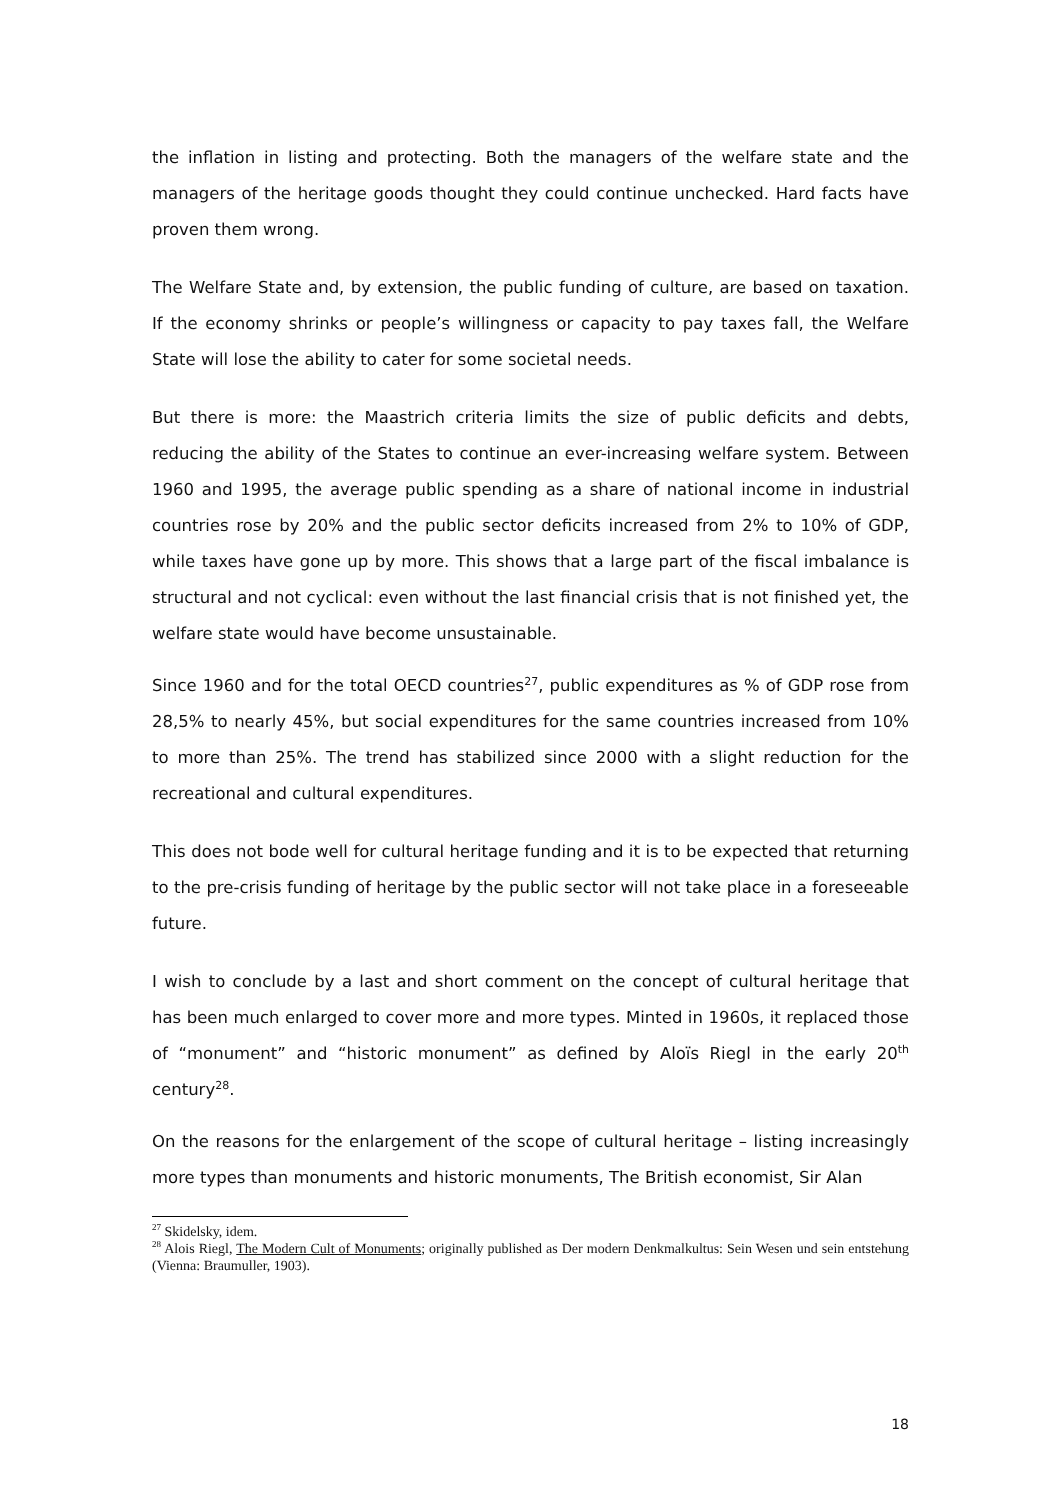the inflation in listing and protecting. Both the managers of the welfare state and the managers of the heritage goods thought they could continue unchecked. Hard facts have proven them wrong.
The Welfare State and, by extension, the public funding of culture, are based on taxation. If the economy shrinks or people’s willingness or capacity to pay taxes fall, the Welfare State will lose the ability to cater for some societal needs.
But there is more: the Maastrich criteria limits the size of public deficits and debts, reducing the ability of the States to continue an ever-increasing welfare system. Between 1960 and 1995, the average public spending as a share of national income in industrial countries rose by 20% and the public sector deficits increased from 2% to 10% of GDP, while taxes have gone up by more. This shows that a large part of the fiscal imbalance is structural and not cyclical: even without the last financial crisis that is not finished yet, the welfare state would have become unsustainable.
Since 1960 and for the total OECD countries<sup>27</sup>, public expenditures as % of GDP rose from 28,5% to nearly 45%, but social expenditures for the same countries increased from 10% to more than 25%. The trend has stabilized since 2000 with a slight reduction for the recreational and cultural expenditures.
This does not bode well for cultural heritage funding and it is to be expected that returning to the pre-crisis funding of heritage by the public sector will not take place in a foreseeable future.
I wish to conclude by a last and short comment on the concept of cultural heritage that has been much enlarged to cover more and more types. Minted in 1960s, it replaced those of “monument” and “historic monument” as defined by Aloïs Riegl in the early 20<sup>th</sup> century<sup>28</sup>.
On the reasons for the enlargement of the scope of cultural heritage – listing increasingly more types than monuments and historic monuments, The British economist, Sir Alan
<sup>27</sup> Skidelsky, idem.
<sup>28</sup> Alois Riegl, The Modern Cult of Monuments; originally published as Der modern Denkmalkultus: Sein Wesen und sein entstehung (Vienna: Braumuller, 1903).
18